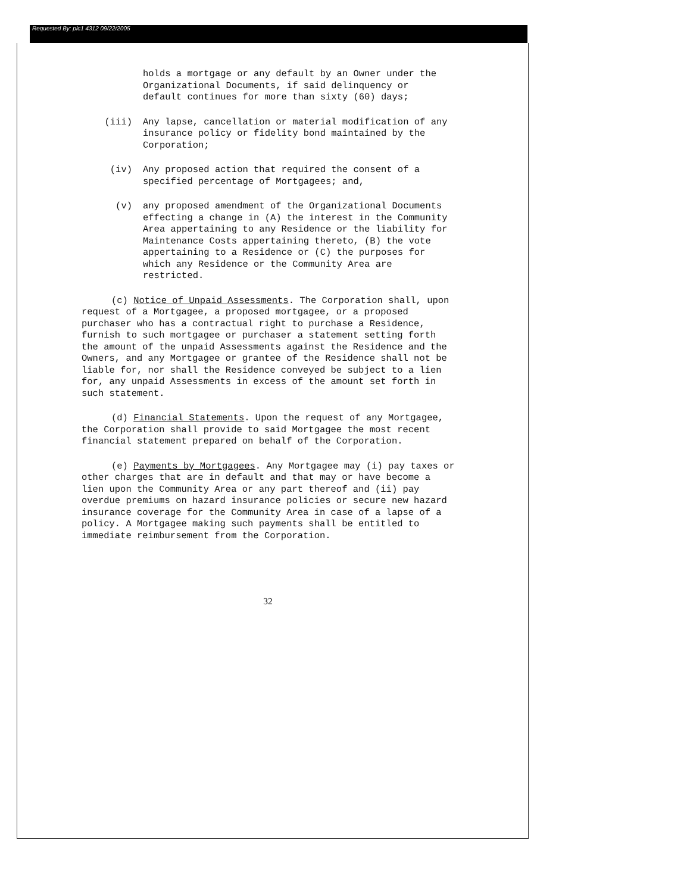Requested By: plc1 4312 09/22/2005
holds a mortgage or any default by an Owner under the Organizational Documents, if said delinquency or default continues for more than sixty (60) days;
(iii) Any lapse, cancellation or material modification of any insurance policy or fidelity bond maintained by the Corporation;
(iv) Any proposed action that required the consent of a specified percentage of Mortgagees; and,
(v) any proposed amendment of the Organizational Documents effecting a change in (A) the interest in the Community Area appertaining to any Residence or the liability for Maintenance Costs appertaining thereto, (B) the vote appertaining to a Residence or (C) the purposes for which any Residence or the Community Area are restricted.
(c) Notice of Unpaid Assessments. The Corporation shall, upon request of a Mortgagee, a proposed mortgagee, or a proposed purchaser who has a contractual right to purchase a Residence, furnish to such mortgagee or purchaser a statement setting forth the amount of the unpaid Assessments against the Residence and the Owners, and any Mortgagee or grantee of the Residence shall not be liable for, nor shall the Residence conveyed be subject to a lien for, any unpaid Assessments in excess of the amount set forth in such statement.
(d) Financial Statements. Upon the request of any Mortgagee, the Corporation shall provide to said Mortgagee the most recent financial statement prepared on behalf of the Corporation.
(e) Payments by Mortgagees. Any Mortgagee may (i) pay taxes or other charges that are in default and that may or have become a lien upon the Community Area or any part thereof and (ii) pay overdue premiums on hazard insurance policies or secure new hazard insurance coverage for the Community Area in case of a lapse of a policy. A Mortgagee making such payments shall be entitled to immediate reimbursement from the Corporation.
32